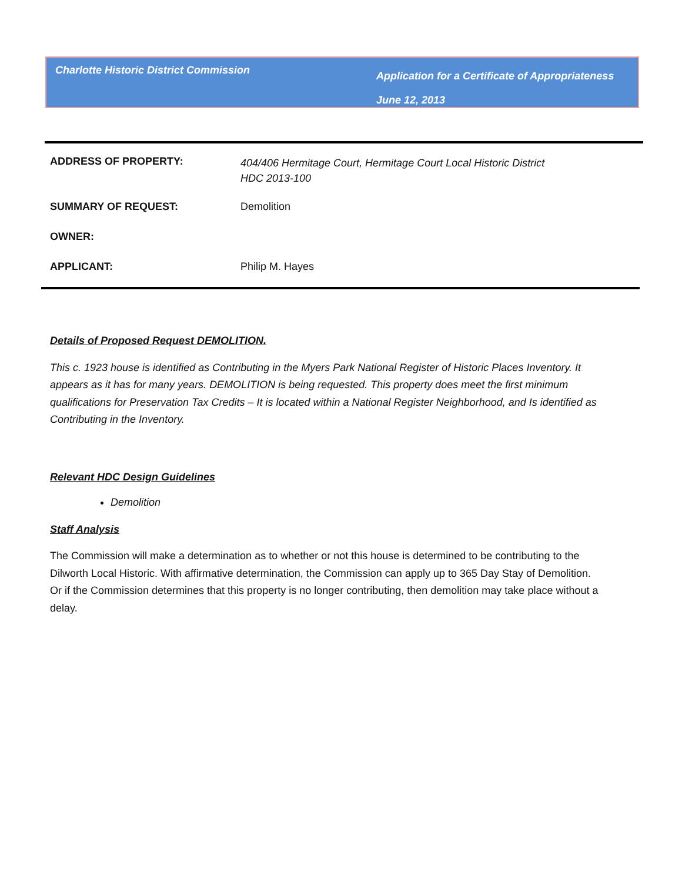Charlotte Historic District Commission
Application for a Certificate of Appropriateness
June 12, 2013
| ADDRESS OF PROPERTY: | 404/406 Hermitage Court, Hermitage Court Local Historic District HDC 2013-100 |
| SUMMARY OF REQUEST: | Demolition |
| OWNER: | |
| APPLICANT: | Philip M. Hayes |
Details of Proposed Request DEMOLITION.
This c. 1923 house is identified as Contributing in the Myers Park National Register of Historic Places Inventory. It appears as it has for many years. DEMOLITION is being requested. This property does meet the first minimum qualifications for Preservation Tax Credits – It is located within a National Register Neighborhood, and Is identified as Contributing in the Inventory.
Relevant HDC Design Guidelines
Demolition
Staff Analysis
The Commission will make a determination as to whether or not this house is determined to be contributing to the Dilworth Local Historic. With affirmative determination, the Commission can apply up to 365 Day Stay of Demolition. Or if the Commission determines that this property is no longer contributing, then demolition may take place without a delay.